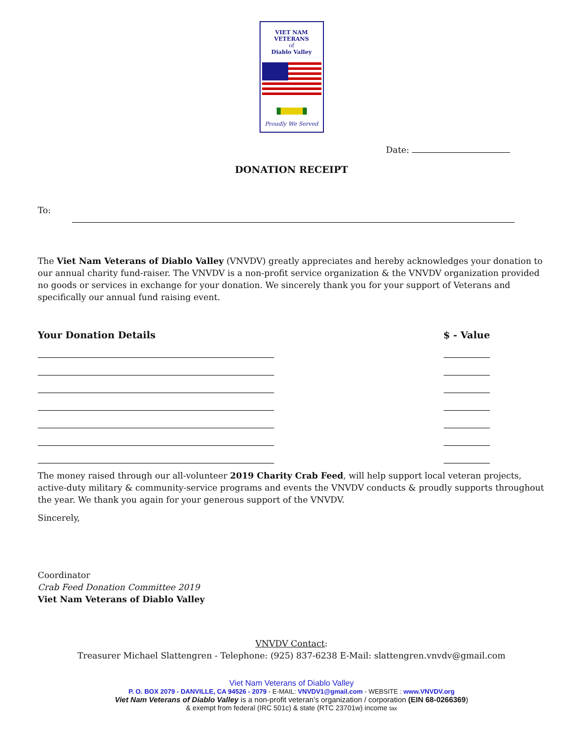VIET NAM VETERANS
of
Diablo Valley
Proudly We Served
Date:
DONATION RECEIPT
To:
The Viet Nam Veterans of Diablo Valley (VNVDV) greatly appreciates and hereby acknowledges your donation to our annual charity fund-raiser. The VNVDV is a non-profit service organization & the VNVDV organization provided no goods or services in exchange for your donation. We sincerely thank you for your support of Veterans and specifically our annual fund raising event.
Your Donation Details $ - Value
The money raised through our all-volunteer 2019 Charity Crab Feed, will help support local veteran projects, active-duty military & community-service programs and events the VNVDV conducts & proudly supports throughout the year. We thank you again for your generous support of the VNVDV.
Sincerely,
Coordinator
Crab Feed Donation Committee 2019
Viet Nam Veterans of Diablo Valley
VNVDV Contact:
Treasurer Michael Slattengren - Telephone: (925) 837-6238 E-Mail: slattengren.vnvdv@gmail.com
Viet Nam Veterans of Diablo Valley
P. O. BOX 2079 - DANVILLE, CA 94526 - 2079 - E-MAIL: VNVDV1@gmail.com - WEBSITE : www.VNVDV.org
Viet Nam Veterans of Diablo Valley is a non-profit veteran’s organization / corporation (EIN 68-0266369)
& exempt from federal (IRC 501c) & state (RTC 23701w) income tax